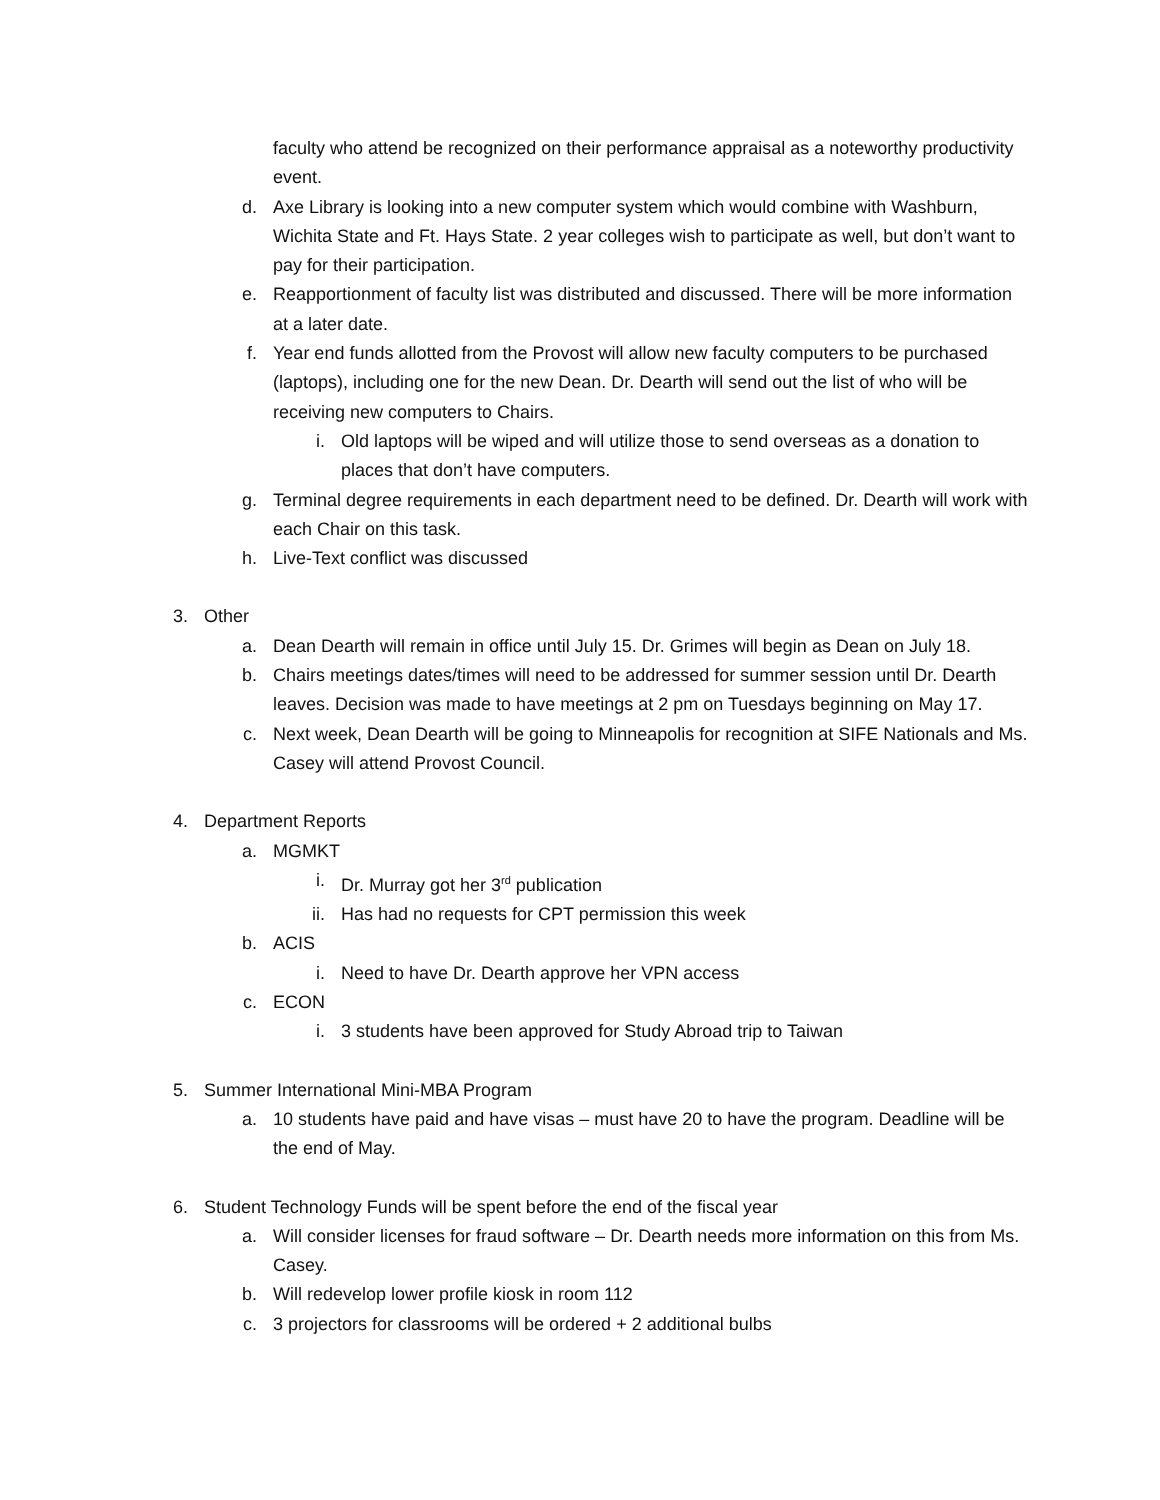faculty who attend be recognized on their performance appraisal as a noteworthy productivity event.
d. Axe Library is looking into a new computer system which would combine with Washburn, Wichita State and Ft. Hays State. 2 year colleges wish to participate as well, but don’t want to pay for their participation.
e. Reapportionment of faculty list was distributed and discussed. There will be more information at a later date.
f. Year end funds allotted from the Provost will allow new faculty computers to be purchased (laptops), including one for the new Dean. Dr. Dearth will send out the list of who will be receiving new computers to Chairs.
i. Old laptops will be wiped and will utilize those to send overseas as a donation to places that don’t have computers.
g. Terminal degree requirements in each department need to be defined. Dr. Dearth will work with each Chair on this task.
h. Live-Text conflict was discussed
3. Other
a. Dean Dearth will remain in office until July 15. Dr. Grimes will begin as Dean on July 18.
b. Chairs meetings dates/times will need to be addressed for summer session until Dr. Dearth leaves. Decision was made to have meetings at 2 pm on Tuesdays beginning on May 17.
c. Next week, Dean Dearth will be going to Minneapolis for recognition at SIFE Nationals and Ms. Casey will attend Provost Council.
4. Department Reports
a. MGMKT
i. Dr. Murray got her 3<sup>rd</sup> publication
ii. Has had no requests for CPT permission this week
b. ACIS
i. Need to have Dr. Dearth approve her VPN access
c. ECON
i. 3 students have been approved for Study Abroad trip to Taiwan
5. Summer International Mini-MBA Program
a. 10 students have paid and have visas – must have 20 to have the program. Deadline will be the end of May.
6. Student Technology Funds will be spent before the end of the fiscal year
a. Will consider licenses for fraud software – Dr. Dearth needs more information on this from Ms. Casey.
b. Will redevelop lower profile kiosk in room 112
c. 3 projectors for classrooms will be ordered + 2 additional bulbs